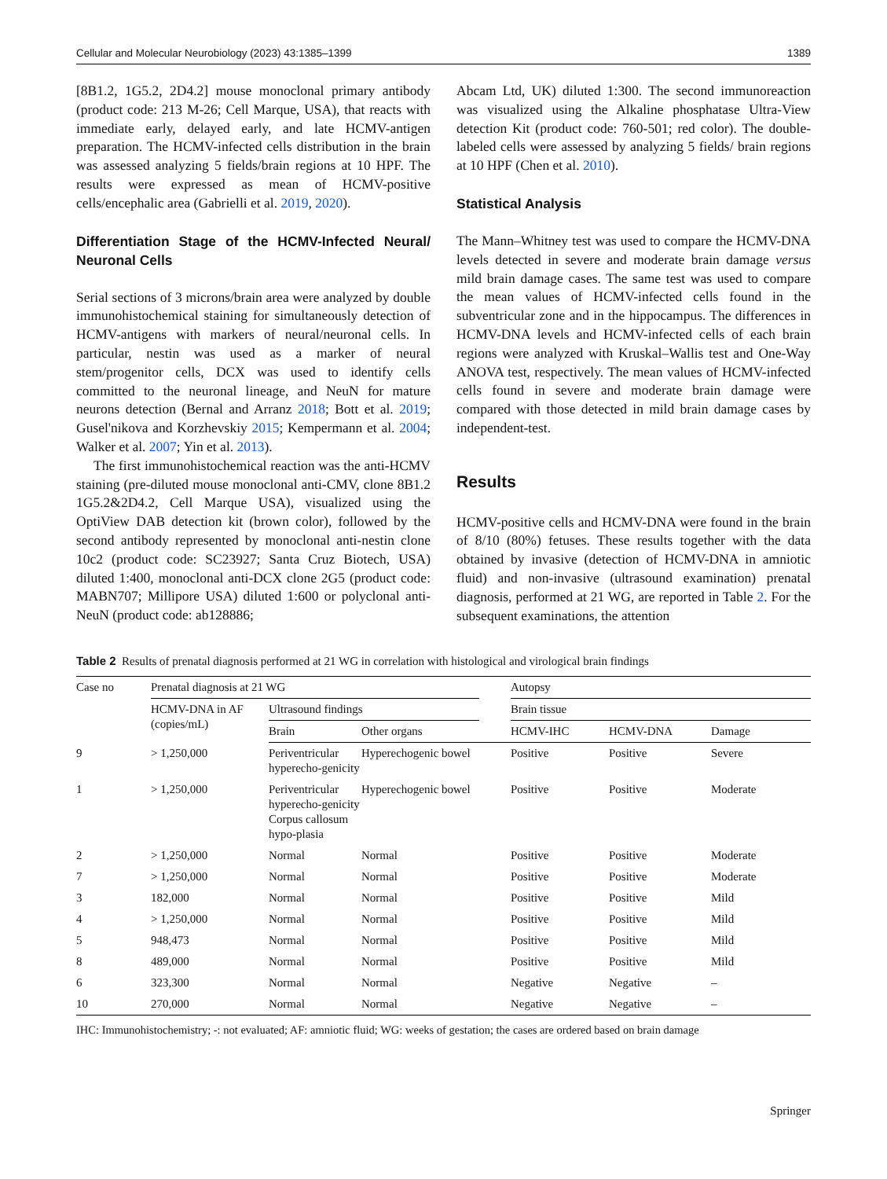Cellular and Molecular Neurobiology (2023) 43:1385–1399 1389
[8B1.2, 1G5.2, 2D4.2] mouse monoclonal primary antibody (product code: 213 M-26; Cell Marque, USA), that reacts with immediate early, delayed early, and late HCMV-antigen preparation. The HCMV-infected cells distribution in the brain was assessed analyzing 5 fields/brain regions at 10 HPF. The results were expressed as mean of HCMV-positive cells/encephalic area (Gabrielli et al. 2019, 2020).
Differentiation Stage of the HCMV-Infected Neural/ Neuronal Cells
Serial sections of 3 microns/brain area were analyzed by double immunohistochemical staining for simultaneously detection of HCMV-antigens with markers of neural/neuronal cells. In particular, nestin was used as a marker of neural stem/progenitor cells, DCX was used to identify cells committed to the neuronal lineage, and NeuN for mature neurons detection (Bernal and Arranz 2018; Bott et al. 2019; Gusel'nikova and Korzhevskiy 2015; Kempermann et al. 2004; Walker et al. 2007; Yin et al. 2013).
The first immunohistochemical reaction was the anti-HCMV staining (pre-diluted mouse monoclonal anti-CMV, clone 8B1.2 1G5.2&2D4.2, Cell Marque USA), visualized using the OptiView DAB detection kit (brown color), followed by the second antibody represented by monoclonal anti-nestin clone 10c2 (product code: SC23927; Santa Cruz Biotech, USA) diluted 1:400, monoclonal anti-DCX clone 2G5 (product code: MABN707; Millipore USA) diluted 1:600 or polyclonal anti-NeuN (product code: ab128886;
Abcam Ltd, UK) diluted 1:300. The second immunoreaction was visualized using the Alkaline phosphatase Ultra-View detection Kit (product code: 760-501; red color). The double-labeled cells were assessed by analyzing 5 fields/ brain regions at 10 HPF (Chen et al. 2010).
Statistical Analysis
The Mann–Whitney test was used to compare the HCMV-DNA levels detected in severe and moderate brain damage versus mild brain damage cases. The same test was used to compare the mean values of HCMV-infected cells found in the subventricular zone and in the hippocampus. The differences in HCMV-DNA levels and HCMV-infected cells of each brain regions were analyzed with Kruskal–Wallis test and One-Way ANOVA test, respectively. The mean values of HCMV-infected cells found in severe and moderate brain damage were compared with those detected in mild brain damage cases by independent-test.
Results
HCMV-positive cells and HCMV-DNA were found in the brain of 8/10 (80%) fetuses. These results together with the data obtained by invasive (detection of HCMV-DNA in amniotic fluid) and non-invasive (ultrasound examination) prenatal diagnosis, performed at 21 WG, are reported in Table 2. For the subsequent examinations, the attention
Table 2 Results of prenatal diagnosis performed at 21 WG in correlation with histological and virological brain findings
| Case no | Prenatal diagnosis at 21 WG | | | | Autopsy | | |
| --- | --- | --- | --- | --- | --- | --- | --- |
| | HCMV-DNA in AF (copies/mL) | Ultrasound findings | | | Brain tissue | | |
| | | Brain | Other organs | | HCMV-IHC | HCMV-DNA | Damage |
| 9 | > 1,250,000 | Periventricular hyperecho-genicity | Hyperechogenic bowel | | Positive | Positive | Severe |
| 1 | > 1,250,000 | Periventricular hyperecho-genicity Corpus callosum hypo-plasia | Hyperechogenic bowel | | Positive | Positive | Moderate |
| 2 | > 1,250,000 | Normal | Normal | | Positive | Positive | Moderate |
| 7 | > 1,250,000 | Normal | Normal | | Positive | Positive | Moderate |
| 3 | 182,000 | Normal | Normal | | Positive | Positive | Mild |
| 4 | > 1,250,000 | Normal | Normal | | Positive | Positive | Mild |
| 5 | 948,473 | Normal | Normal | | Positive | Positive | Mild |
| 8 | 489,000 | Normal | Normal | | Positive | Positive | Mild |
| 6 | 323,300 | Normal | Normal | | Negative | Negative | – |
| 10 | 270,000 | Normal | Normal | | Negative | Negative | – |
IHC: Immunohistochemistry; -: not evaluated; AF: amniotic fluid; WG: weeks of gestation; the cases are ordered based on brain damage
Springer